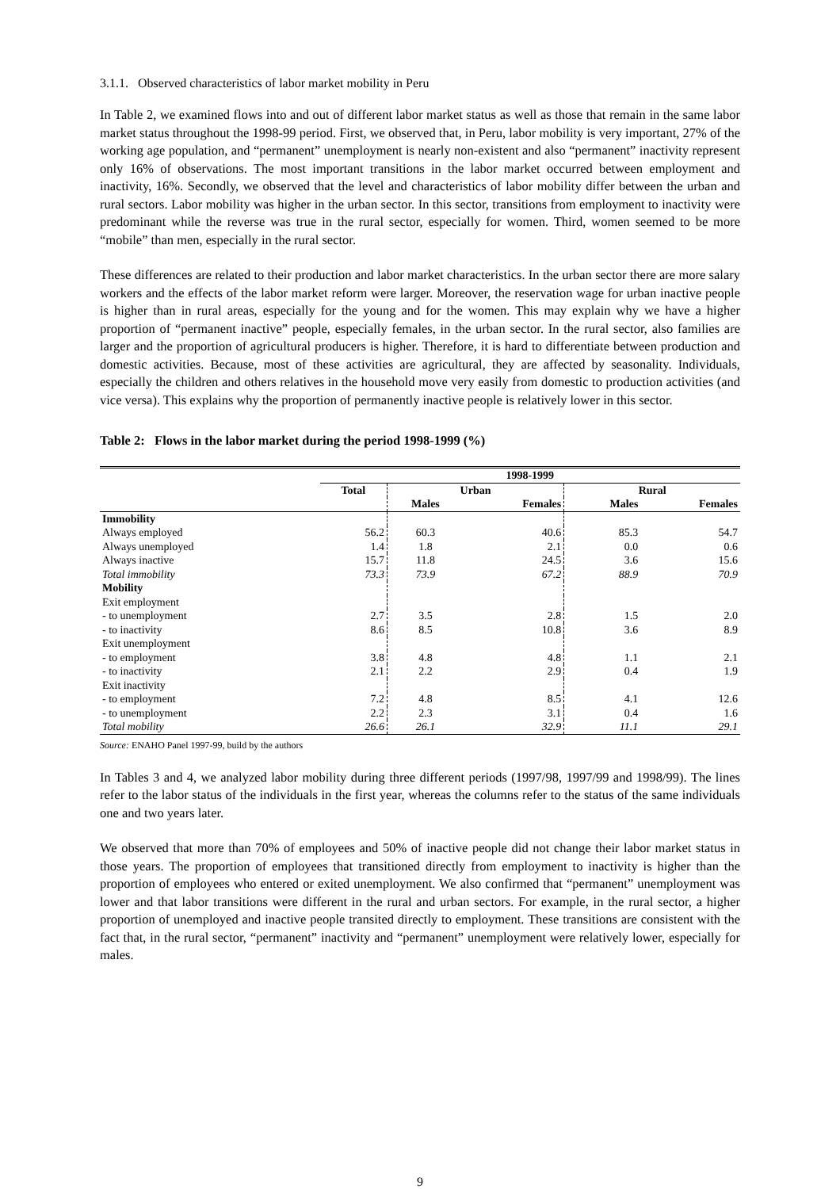3.1.1. Observed characteristics of labor market mobility in Peru
In Table 2, we examined flows into and out of different labor market status as well as those that remain in the same labor market status throughout the 1998-99 period. First, we observed that, in Peru, labor mobility is very important, 27% of the working age population, and “permanent” unemployment is nearly non-existent and also “permanent” inactivity represent only 16% of observations. The most important transitions in the labor market occurred between employment and inactivity, 16%. Secondly, we observed that the level and characteristics of labor mobility differ between the urban and rural sectors. Labor mobility was higher in the urban sector. In this sector, transitions from employment to inactivity were predominant while the reverse was true in the rural sector, especially for women. Third, women seemed to be more “mobile” than men, especially in the rural sector.
These differences are related to their production and labor market characteristics. In the urban sector there are more salary workers and the effects of the labor market reform were larger. Moreover, the reservation wage for urban inactive people is higher than in rural areas, especially for the young and for the women. This may explain why we have a higher proportion of “permanent inactive” people, especially females, in the urban sector. In the rural sector, also families are larger and the proportion of agricultural producers is higher. Therefore, it is hard to differentiate between production and domestic activities. Because, most of these activities are agricultural, they are affected by seasonality. Individuals, especially the children and others relatives in the household move very easily from domestic to production activities (and vice versa). This explains why the proportion of permanently inactive people is relatively lower in this sector.
Table 2: Flows in the labor market during the period 1998-1999 (%)
| | 1998-1999 | | | | |
| --- | --- | --- | --- | --- | --- |
| | Total | Urban | | Rural | |
| | | Males | Females | Males | Females |
| Immobility | | | | | |
| Always employed | 56.2 | 60.3 | 40.6 | 85.3 | 54.7 |
| Always unemployed | 1.4 | 1.8 | 2.1 | 0.0 | 0.6 |
| Always inactive | 15.7 | 11.8 | 24.5 | 3.6 | 15.6 |
| Total immobility | 73.3 | 73.9 | 67.2 | 88.9 | 70.9 |
| Mobility | | | | | |
| Exit employment | | | | | |
| - to unemployment | 2.7 | 3.5 | 2.8 | 1.5 | 2.0 |
| - to inactivity | 8.6 | 8.5 | 10.8 | 3.6 | 8.9 |
| Exit unemployment | | | | | |
| - to employment | 3.8 | 4.8 | 4.8 | 1.1 | 2.1 |
| - to inactivity | 2.1 | 2.2 | 2.9 | 0.4 | 1.9 |
| Exit inactivity | | | | | |
| - to employment | 7.2 | 4.8 | 8.5 | 4.1 | 12.6 |
| - to unemployment | 2.2 | 2.3 | 3.1 | 0.4 | 1.6 |
| Total mobility | 26.6 | 26.1 | 32.9 | 11.1 | 29.1 |
Source: ENAHO Panel 1997-99, build by the authors
In Tables 3 and 4, we analyzed labor mobility during three different periods (1997/98, 1997/99 and 1998/99). The lines refer to the labor status of the individuals in the first year, whereas the columns refer to the status of the same individuals one and two years later.
We observed that more than 70% of employees and 50% of inactive people did not change their labor market status in those years. The proportion of employees that transitioned directly from employment to inactivity is higher than the proportion of employees who entered or exited unemployment. We also confirmed that “permanent” unemployment was lower and that labor transitions were different in the rural and urban sectors. For example, in the rural sector, a higher proportion of unemployed and inactive people transited directly to employment. These transitions are consistent with the fact that, in the rural sector, “permanent” inactivity and “permanent” unemployment were relatively lower, especially for males.
9